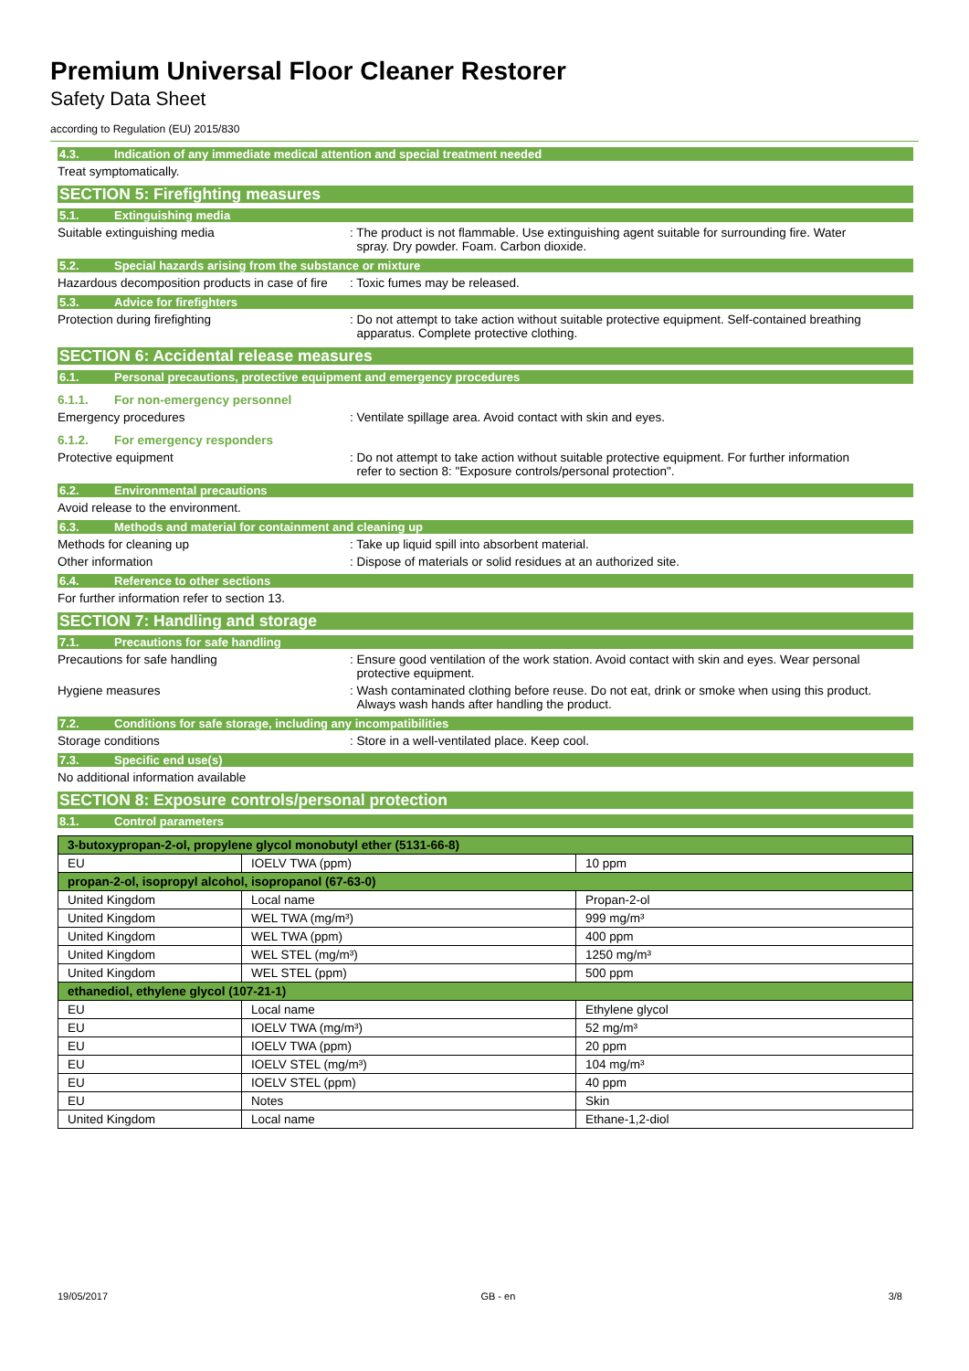Premium Universal Floor Cleaner Restorer
Safety Data Sheet
according to Regulation (EU) 2015/830
4.3. Indication of any immediate medical attention and special treatment needed
Treat symptomatically.
SECTION 5: Firefighting measures
5.1. Extinguishing media
Suitable extinguishing media : The product is not flammable. Use extinguishing agent suitable for surrounding fire. Water
spray. Dry powder. Foam. Carbon dioxide.
5.2. Special hazards arising from the substance or mixture
Hazardous decomposition products in case of fire
: Toxic fumes may be released.
5.3. Advice for firefighters
Protection during firefighting : Do not attempt to take action without suitable protective equipment. Self-contained breathing
apparatus. Complete protective clothing.
SECTION 6: Accidental release measures
6.1. Personal precautions, protective equipment and emergency procedures
6.1.1. For non-emergency personnel
Emergency procedures : Ventilate spillage area. Avoid contact with skin and eyes.
6.1.2. For emergency responders
Protective equipment : Do not attempt to take action without suitable protective equipment. For further information
refer to section 8: "Exposure controls/personal protection".
6.2. Environmental precautions
Avoid release to the environment.
6.3. Methods and material for containment and cleaning up
Methods for cleaning up : Take up liquid spill into absorbent material.
Other information : Dispose of materials or solid residues at an authorized site.
6.4. Reference to other sections
For further information refer to section 13.
SECTION 7: Handling and storage
7.1. Precautions for safe handling
Precautions for safe handling : Ensure good ventilation of the work station. Avoid contact with skin and eyes. Wear personal
protective equipment.
Hygiene measures : Wash contaminated clothing before reuse. Do not eat, drink or smoke when using this product.
Always wash hands after handling the product.
7.2. Conditions for safe storage, including any incompatibilities
Storage conditions : Store in a well-ventilated place. Keep cool.
7.3. Specific end use(s)
No additional information available
SECTION 8: Exposure controls/personal protection
8.1. Control parameters
| 3-butoxypropan-2-ol, propylene glycol monobutyl ether (5131-66-8) | | |
| EU | IOELV TWA (ppm) | 10 ppm |
| propan-2-ol, isopropyl alcohol, isopropanol (67-63-0) | | |
| United Kingdom | Local name | Propan-2-ol |
| United Kingdom | WEL TWA (mg/m³) | 999 mg/m³ |
| United Kingdom | WEL TWA (ppm) | 400 ppm |
| United Kingdom | WEL STEL (mg/m³) | 1250 mg/m³ |
| United Kingdom | WEL STEL (ppm) | 500 ppm |
| ethanediol, ethylene glycol (107-21-1) | | |
| EU | Local name | Ethylene glycol |
| EU | IOELV TWA (mg/m³) | 52 mg/m³ |
| EU | IOELV TWA (ppm) | 20 ppm |
| EU | IOELV STEL (mg/m³) | 104 mg/m³ |
| EU | IOELV STEL (ppm) | 40 ppm |
| EU | Notes | Skin |
| United Kingdom | Local name | Ethane-1,2-diol |
19/05/2017 GB - en 3/8